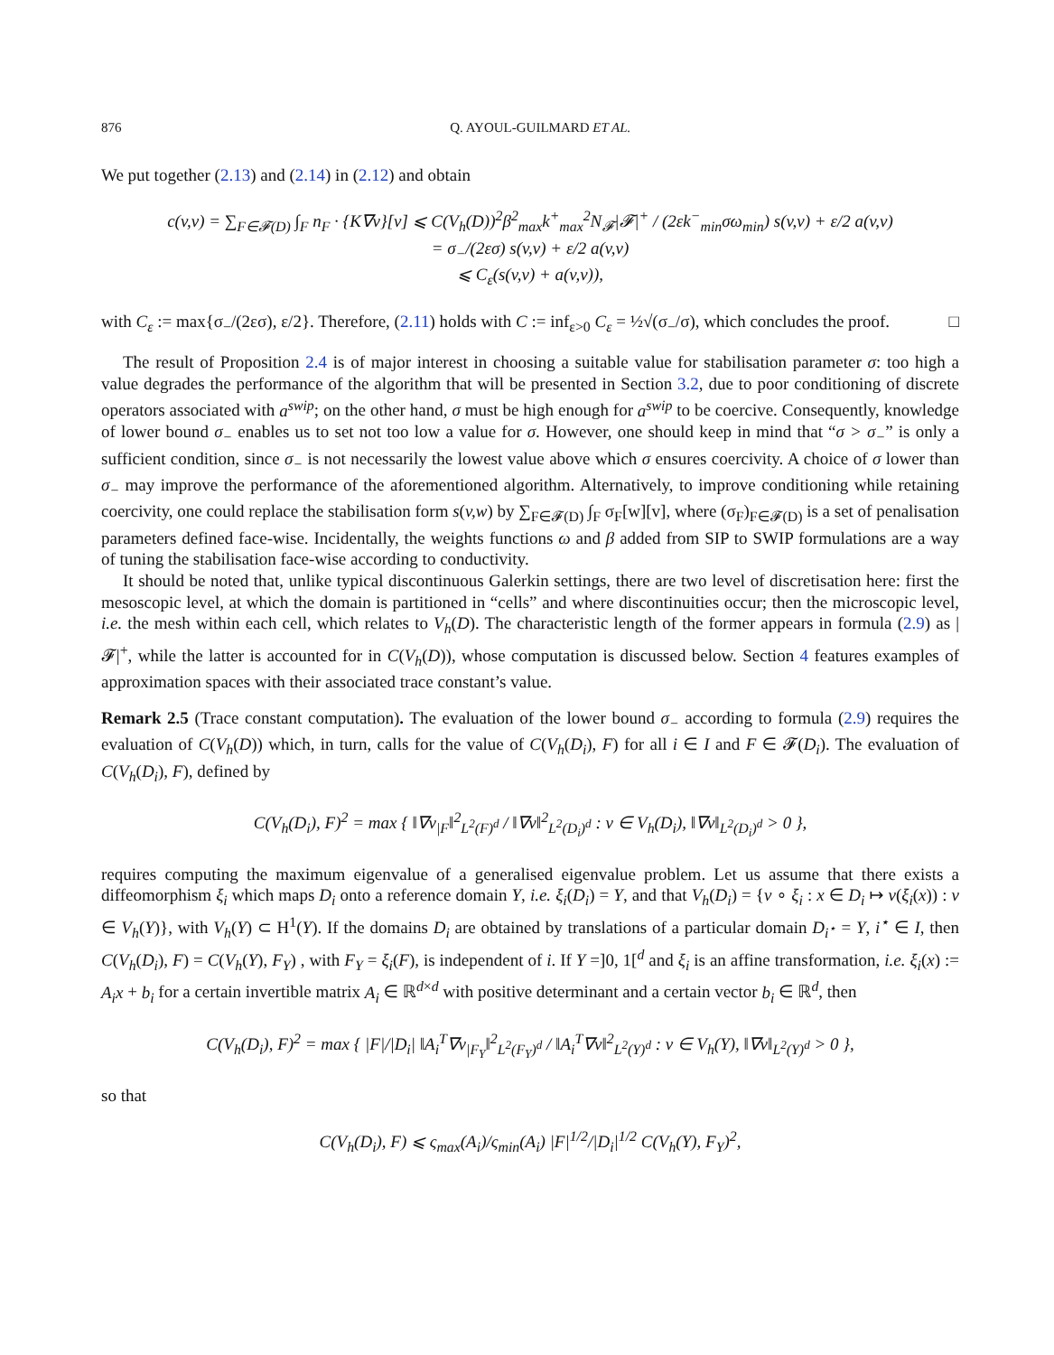876 Q. AYOUL-GUILMARD ET AL.
We put together (2.13) and (2.14) in (2.12) and obtain
c(v,v) = ∑<sub>F∈𝓕(D)</sub> ∫<sub>F</sub> n<sub>F</sub> · {K∇v}[v] ⩽ C(V<sub>h</sub>(D))<sup>2</sup>β<sup>2</sup><sub>max</sub>k<sup>+</sup><sub>max</sub><sup>2</sup>N<sub>𝓕</sub>|𝓕|<sup>+</sup> / (2εk<sup>−</sup><sub>min</sub>σω<sub>min</sub>) s(v,v) + ε/2 a(v,v)
= σ<sub>−</sub>/(2εσ) s(v,v) + ε/2 a(v,v)
⩽ C<sub>ε</sub>(s(v,v) + a(v,v)),
with C<sub>ε</sub> := max{σ<sub>−</sub>/(2εσ), ε/2}. Therefore, (2.11) holds with C := inf<sub>ε>0</sub> C<sub>ε</sub> = ½√(σ<sub>−</sub>/σ), which concludes the proof. □
The result of Proposition 2.4 is of major interest in choosing a suitable value for stabilisation parameter σ: too high a value degrades the performance of the algorithm that will be presented in Section 3.2, due to poor conditioning of discrete operators associated with a<sup>swip</sup>; on the other hand, σ must be high enough for a<sup>swip</sup> to be coercive. Consequently, knowledge of lower bound σ<sub>−</sub> enables us to set not too low a value for σ. However, one should keep in mind that “σ > σ<sub>−</sub>” is only a sufficient condition, since σ<sub>−</sub> is not necessarily the lowest value above which σ ensures coercivity. A choice of σ lower than σ<sub>−</sub> may improve the performance of the aforementioned algorithm. Alternatively, to improve conditioning while retaining coercivity, one could replace the stabilisation form s(v,w) by ∑<sub>F∈𝓕(D)</sub> ∫<sub>F</sub> σ<sub>F</sub>[w][v], where (σ<sub>F</sub>)<sub>F∈𝓕(D)</sub> is a set of penalisation parameters defined face-wise. Incidentally, the weights functions ω and β added from SIP to SWIP formulations are a way of tuning the stabilisation face-wise according to conductivity.
It should be noted that, unlike typical discontinuous Galerkin settings, there are two level of discretisation here: first the mesoscopic level, at which the domain is partitioned in “cells” and where discontinuities occur; then the microscopic level, i.e. the mesh within each cell, which relates to V<sub>h</sub>(D). The characteristic length of the former appears in formula (2.9) as |𝓕|<sup>+</sup>, while the latter is accounted for in C(V<sub>h</sub>(D)), whose computation is discussed below. Section 4 features examples of approximation spaces with their associated trace constant’s value.
Remark 2.5 (Trace constant computation). The evaluation of the lower bound σ<sub>−</sub> according to formula (2.9) requires the evaluation of C(V<sub>h</sub>(D)) which, in turn, calls for the value of C(V<sub>h</sub>(D<sub>i</sub>), F) for all i ∈ I and F ∈ 𝓕(D<sub>i</sub>). The evaluation of C(V<sub>h</sub>(D<sub>i</sub>), F), defined by
C(V<sub>h</sub>(D<sub>i</sub>), F)<sup>2</sup> = max { ‖∇v<sub>|F</sub>‖<sup>2</sup><sub>L<sup>2</sup>(F)<sup>d</sup></sub> / ‖∇v‖<sup>2</sup><sub>L<sup>2</sup>(D<sub>i</sub>)<sup>d</sup></sub> : v ∈ V<sub>h</sub>(D<sub>i</sub>), ‖∇v‖<sub>L<sup>2</sup>(D<sub>i</sub>)<sup>d</sup></sub> > 0 },
requires computing the maximum eigenvalue of a generalised eigenvalue problem. Let us assume that there exists a diffeomorphism ξ<sub>i</sub> which maps D<sub>i</sub> onto a reference domain Y, i.e. ξ<sub>i</sub>(D<sub>i</sub>) = Y, and that V<sub>h</sub>(D<sub>i</sub>) = {v ∘ ξ<sub>i</sub> : x ∈ D<sub>i</sub> ↦ v(ξ<sub>i</sub>(x)) : v ∈ V<sub>h</sub>(Y)}, with V<sub>h</sub>(Y) ⊂ H<sup>1</sup>(Y). If the domains D<sub>i</sub> are obtained by translations of a particular domain D<sub>i<sup>⋆</sup></sub> = Y, i<sup>⋆</sup> ∈ I, then C(V<sub>h</sub>(D<sub>i</sub>), F) = C(V<sub>h</sub>(Y), F<sub>Y</sub>) , with F<sub>Y</sub> = ξ<sub>i</sub>(F), is independent of i. If Y =]0, 1[<sup>d</sup> and ξ<sub>i</sub> is an affine transformation, i.e. ξ<sub>i</sub>(x) := A<sub>i</sub>x + b<sub>i</sub> for a certain invertible matrix A<sub>i</sub> ∈ ℝ<sup>d×d</sup> with positive determinant and a certain vector b<sub>i</sub> ∈ ℝ<sup>d</sup>, then
C(V<sub>h</sub>(D<sub>i</sub>), F)<sup>2</sup> = max { |F|/|D<sub>i</sub>| ‖A<sub>i</sub><sup>T</sup>∇v<sub>|F<sub>Y</sub></sub>‖<sup>2</sup><sub>L<sup>2</sup>(F<sub>Y</sub>)<sup>d</sup></sub> / ‖A<sub>i</sub><sup>T</sup>∇v‖<sup>2</sup><sub>L<sup>2</sup>(Y)<sup>d</sup></sub> : v ∈ V<sub>h</sub>(Y), ‖∇v‖<sub>L<sup>2</sup>(Y)<sup>d</sup></sub> > 0 },
so that
C(V<sub>h</sub>(D<sub>i</sub>), F) ⩽ ς<sub>max</sub>(A<sub>i</sub>)/ς<sub>min</sub>(A<sub>i</sub>) |F|<sup>1/2</sup>/|D<sub>i</sub>|<sup>1/2</sup> C(V<sub>h</sub>(Y), F<sub>Y</sub>)<sup>2</sup>,